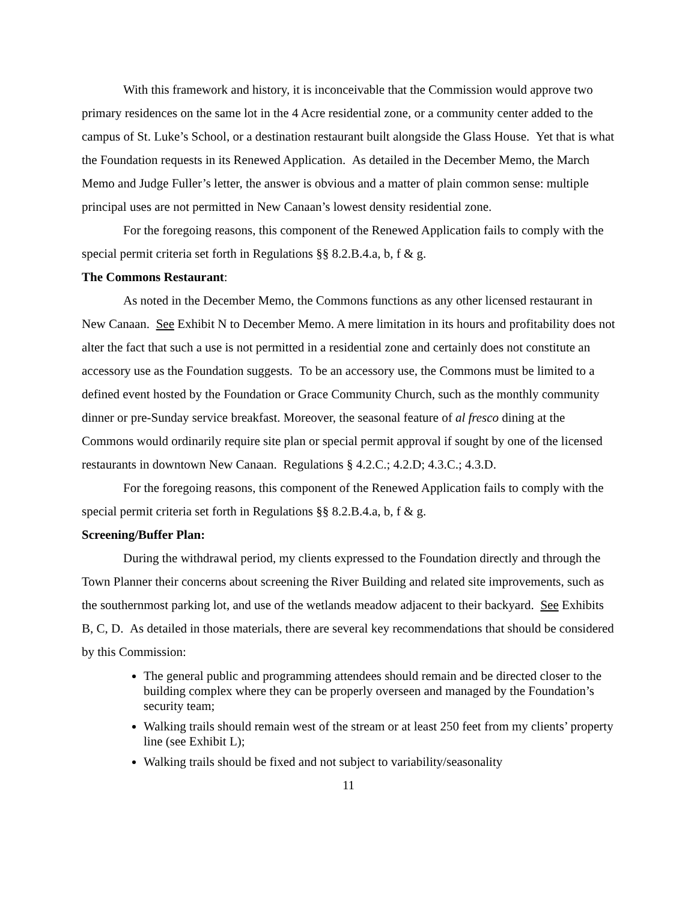With this framework and history, it is inconceivable that the Commission would approve two primary residences on the same lot in the 4 Acre residential zone, or a community center added to the campus of St. Luke’s School, or a destination restaurant built alongside the Glass House. Yet that is what the Foundation requests in its Renewed Application. As detailed in the December Memo, the March Memo and Judge Fuller’s letter, the answer is obvious and a matter of plain common sense: multiple principal uses are not permitted in New Canaan’s lowest density residential zone.
For the foregoing reasons, this component of the Renewed Application fails to comply with the special permit criteria set forth in Regulations §§ 8.2.B.4.a, b, f & g.
The Commons Restaurant:
As noted in the December Memo, the Commons functions as any other licensed restaurant in New Canaan. See Exhibit N to December Memo. A mere limitation in its hours and profitability does not alter the fact that such a use is not permitted in a residential zone and certainly does not constitute an accessory use as the Foundation suggests. To be an accessory use, the Commons must be limited to a defined event hosted by the Foundation or Grace Community Church, such as the monthly community dinner or pre-Sunday service breakfast. Moreover, the seasonal feature of al fresco dining at the Commons would ordinarily require site plan or special permit approval if sought by one of the licensed restaurants in downtown New Canaan. Regulations § 4.2.C.; 4.2.D; 4.3.C.; 4.3.D.
For the foregoing reasons, this component of the Renewed Application fails to comply with the special permit criteria set forth in Regulations §§ 8.2.B.4.a, b, f & g.
Screening/Buffer Plan:
During the withdrawal period, my clients expressed to the Foundation directly and through the Town Planner their concerns about screening the River Building and related site improvements, such as the southernmost parking lot, and use of the wetlands meadow adjacent to their backyard. See Exhibits B, C, D. As detailed in those materials, there are several key recommendations that should be considered by this Commission:
The general public and programming attendees should remain and be directed closer to the building complex where they can be properly overseen and managed by the Foundation’s security team;
Walking trails should remain west of the stream or at least 250 feet from my clients’ property line (see Exhibit L);
Walking trails should be fixed and not subject to variability/seasonality
11